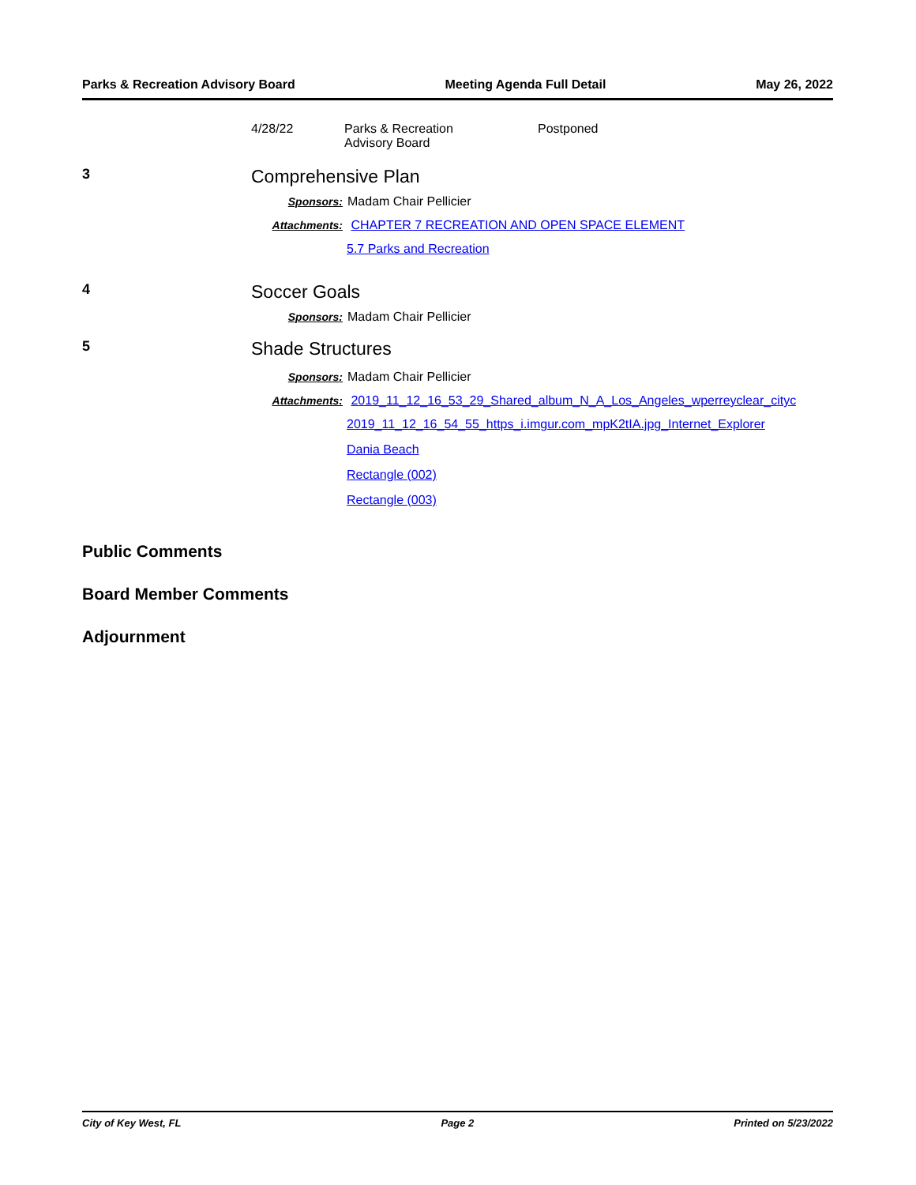Parks & Recreation Advisory Board Meeting Agenda Full Detail May 26, 2022
4/28/22 Parks & Recreation
Advisory Board
Postponed
3
Comprehensive Plan
Sponsors: Madam Chair Pellicier
Attachments: CHAPTER 7 RECREATION AND OPEN SPACE ELEMENT
5.7 Parks and Recreation
4
Soccer Goals
Sponsors: Madam Chair Pellicier
5
Shade Structures
Sponsors: Madam Chair Pellicier
Attachments: 2019_11_12_16_53_29_Shared_album_N_A_Los_Angeles_wperreyclear_cityc
2019_11_12_16_54_55_https_i.imgur.com_mpK2tIA.jpg_Internet_Explorer
Dania Beach
Rectangle (002)
Rectangle (003)
Public Comments
Board Member Comments
Adjournment
City of Key West, FL Page 2 Printed on 5/23/2022